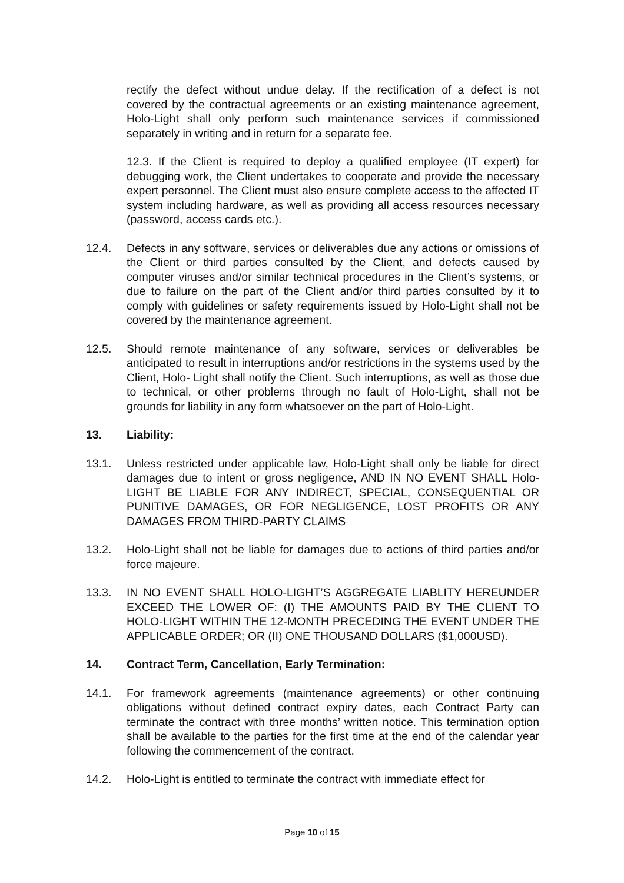rectify the defect without undue delay. If the rectification of a defect is not covered by the contractual agreements or an existing maintenance agreement, Holo-Light shall only perform such maintenance services if commissioned separately in writing and in return for a separate fee.
12.3. If the Client is required to deploy a qualified employee (IT expert) for debugging work, the Client undertakes to cooperate and provide the necessary expert personnel. The Client must also ensure complete access to the affected IT system including hardware, as well as providing all access resources necessary (password, access cards etc.).
12.4. Defects in any software, services or deliverables due any actions or omissions of the Client or third parties consulted by the Client, and defects caused by computer viruses and/or similar technical procedures in the Client’s systems, or due to failure on the part of the Client and/or third parties consulted by it to comply with guidelines or safety requirements issued by Holo-Light shall not be covered by the maintenance agreement.
12.5. Should remote maintenance of any software, services or deliverables be anticipated to result in interruptions and/or restrictions in the systems used by the Client, Holo- Light shall notify the Client. Such interruptions, as well as those due to technical, or other problems through no fault of Holo-Light, shall not be grounds for liability in any form whatsoever on the part of Holo-Light.
13. Liability:
13.1. Unless restricted under applicable law, Holo-Light shall only be liable for direct damages due to intent or gross negligence, AND IN NO EVENT SHALL Holo- LIGHT BE LIABLE FOR ANY INDIRECT, SPECIAL, CONSEQUENTIAL OR PUNITIVE DAMAGES, OR FOR NEGLIGENCE, LOST PROFITS OR ANY DAMAGES FROM THIRD-PARTY CLAIMS
13.2. Holo-Light shall not be liable for damages due to actions of third parties and/or force majeure.
13.3. IN NO EVENT SHALL HOLO-LIGHT’S AGGREGATE LIABLITY HEREUNDER EXCEED THE LOWER OF: (I) THE AMOUNTS PAID BY THE CLIENT TO HOLO-LIGHT WITHIN THE 12-MONTH PRECEDING THE EVENT UNDER THE APPLICABLE ORDER; OR (II) ONE THOUSAND DOLLARS ($1,000USD).
14. Contract Term, Cancellation, Early Termination:
14.1. For framework agreements (maintenance agreements) or other continuing obligations without defined contract expiry dates, each Contract Party can terminate the contract with three months’ written notice. This termination option shall be available to the parties for the first time at the end of the calendar year following the commencement of the contract.
14.2. Holo-Light is entitled to terminate the contract with immediate effect for
Page 10 of 15